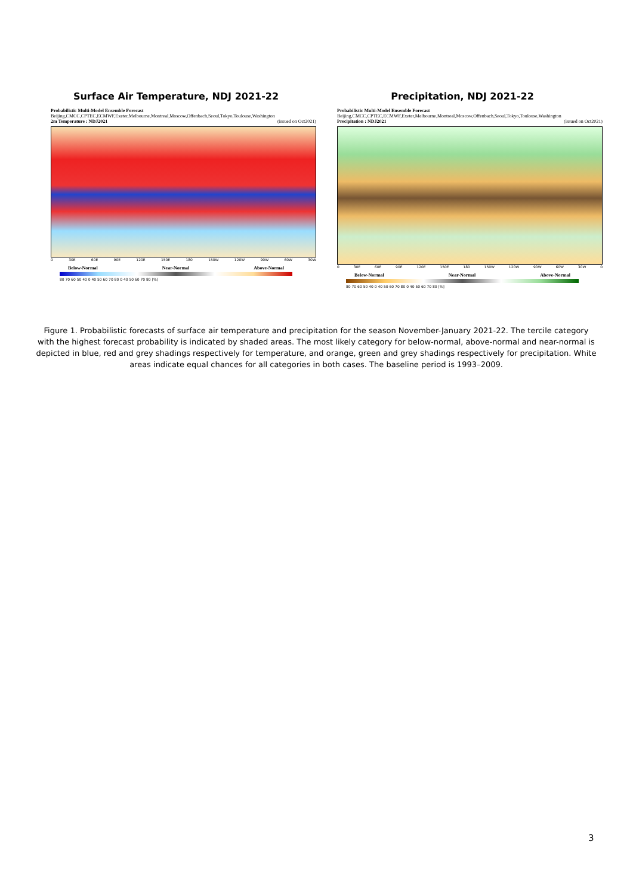Surface Air Temperature, NDJ 2021-22
Probabilistic Multi-Model Ensemble Forecast
Beijing,CMCC,CPTEC,ECMWF,Exeter,Melbourne,Montreal,Moscow,Offenbach,Seoul,Tokyo,Toulouse,Washington
2m Temperature : NDJ2021 (issued on Oct2021)
0 30E 60E 90E 120E 150E 180 150W 120W 90W 60W 30W
Below-Normal Near-Normal Above-Normal
80 70 60 50 40 0 40 50 60 70 80 0 40 50 60 70 80 [%]
Precipitation, NDJ 2021-22
Probabilistic Multi-Model Ensemble Forecast
Beijing,CMCC,CPTEC,ECMWF,Exeter,Melbourne,Montreal,Moscow,Offenbach,Seoul,Tokyo,Toulouse,Washington
Precipitation : NDJ2021 (issued on Oct2021)
0 30E 60E 90E 120E 150E 180 150W 120W 90W 60W 30W 0
Below-Normal Near-Normal Above-Normal
80 70 60 50 40 0 40 50 60 70 80 0 40 50 60 70 80 [%]
Figure 1. Probabilistic forecasts of surface air temperature and precipitation for the season November-January 2021-22. The tercile category with the highest forecast probability is indicated by shaded areas. The most likely category for below-normal, above-normal and near-normal is depicted in blue, red and grey shadings respectively for temperature, and orange, green and grey shadings respectively for precipitation. White areas indicate equal chances for all categories in both cases. The baseline period is 1993–2009.
3